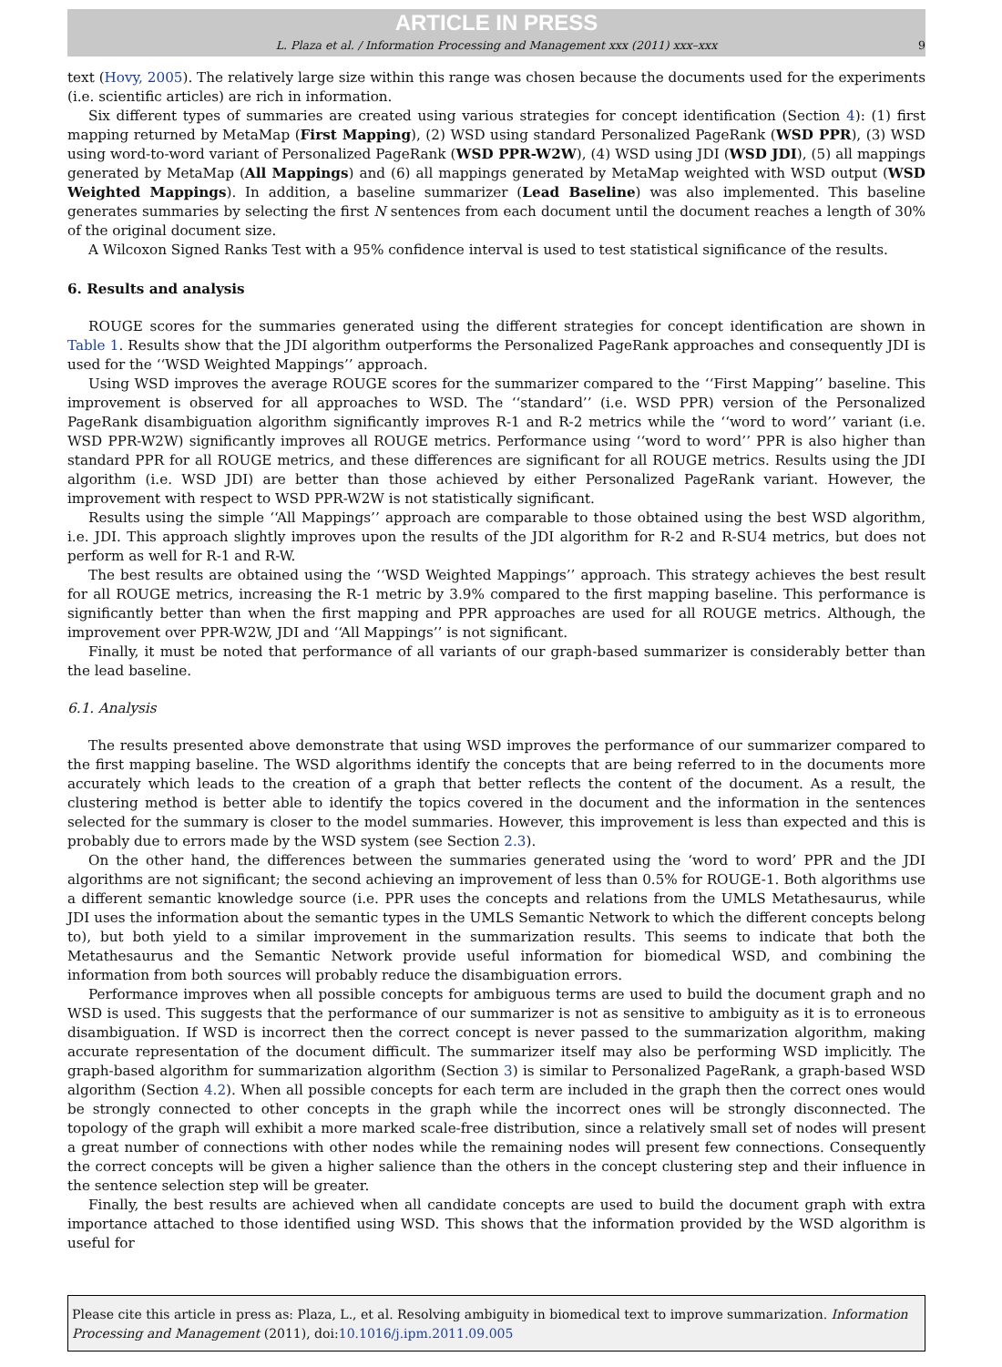ARTICLE IN PRESS
L. Plaza et al. / Information Processing and Management xxx (2011) xxx–xxx 9
text (Hovy, 2005). The relatively large size within this range was chosen because the documents used for the experiments (i.e. scientific articles) are rich in information.
Six different types of summaries are created using various strategies for concept identification (Section 4): (1) first mapping returned by MetaMap (First Mapping), (2) WSD using standard Personalized PageRank (WSD PPR), (3) WSD using word-to-word variant of Personalized PageRank (WSD PPR-W2W), (4) WSD using JDI (WSD JDI), (5) all mappings generated by MetaMap (All Mappings) and (6) all mappings generated by MetaMap weighted with WSD output (WSD Weighted Mappings). In addition, a baseline summarizer (Lead Baseline) was also implemented. This baseline generates summaries by selecting the first N sentences from each document until the document reaches a length of 30% of the original document size.
A Wilcoxon Signed Ranks Test with a 95% confidence interval is used to test statistical significance of the results.
6. Results and analysis
ROUGE scores for the summaries generated using the different strategies for concept identification are shown in Table 1. Results show that the JDI algorithm outperforms the Personalized PageRank approaches and consequently JDI is used for the ‘‘WSD Weighted Mappings’’ approach.
Using WSD improves the average ROUGE scores for the summarizer compared to the ‘‘First Mapping’’ baseline. This improvement is observed for all approaches to WSD. The ‘‘standard’’ (i.e. WSD PPR) version of the Personalized PageRank disambiguation algorithm significantly improves R-1 and R-2 metrics while the ‘‘word to word’’ variant (i.e. WSD PPR-W2W) significantly improves all ROUGE metrics. Performance using ‘‘word to word’’ PPR is also higher than standard PPR for all ROUGE metrics, and these differences are significant for all ROUGE metrics. Results using the JDI algorithm (i.e. WSD JDI) are better than those achieved by either Personalized PageRank variant. However, the improvement with respect to WSD PPR-W2W is not statistically significant.
Results using the simple ‘‘All Mappings’’ approach are comparable to those obtained using the best WSD algorithm, i.e. JDI. This approach slightly improves upon the results of the JDI algorithm for R-2 and R-SU4 metrics, but does not perform as well for R-1 and R-W.
The best results are obtained using the ‘‘WSD Weighted Mappings’’ approach. This strategy achieves the best result for all ROUGE metrics, increasing the R-1 metric by 3.9% compared to the first mapping baseline. This performance is significantly better than when the first mapping and PPR approaches are used for all ROUGE metrics. Although, the improvement over PPR-W2W, JDI and ‘‘All Mappings’’ is not significant.
Finally, it must be noted that performance of all variants of our graph-based summarizer is considerably better than the lead baseline.
6.1. Analysis
The results presented above demonstrate that using WSD improves the performance of our summarizer compared to the first mapping baseline. The WSD algorithms identify the concepts that are being referred to in the documents more accurately which leads to the creation of a graph that better reflects the content of the document. As a result, the clustering method is better able to identify the topics covered in the document and the information in the sentences selected for the summary is closer to the model summaries. However, this improvement is less than expected and this is probably due to errors made by the WSD system (see Section 2.3).
On the other hand, the differences between the summaries generated using the ‘word to word’ PPR and the JDI algorithms are not significant; the second achieving an improvement of less than 0.5% for ROUGE-1. Both algorithms use a different semantic knowledge source (i.e. PPR uses the concepts and relations from the UMLS Metathesaurus, while JDI uses the information about the semantic types in the UMLS Semantic Network to which the different concepts belong to), but both yield to a similar improvement in the summarization results. This seems to indicate that both the Metathesaurus and the Semantic Network provide useful information for biomedical WSD, and combining the information from both sources will probably reduce the disambiguation errors.
Performance improves when all possible concepts for ambiguous terms are used to build the document graph and no WSD is used. This suggests that the performance of our summarizer is not as sensitive to ambiguity as it is to erroneous disambiguation. If WSD is incorrect then the correct concept is never passed to the summarization algorithm, making accurate representation of the document difficult. The summarizer itself may also be performing WSD implicitly. The graph-based algorithm for summarization algorithm (Section 3) is similar to Personalized PageRank, a graph-based WSD algorithm (Section 4.2). When all possible concepts for each term are included in the graph then the correct ones would be strongly connected to other concepts in the graph while the incorrect ones will be strongly disconnected. The topology of the graph will exhibit a more marked scale-free distribution, since a relatively small set of nodes will present a great number of connections with other nodes while the remaining nodes will present few connections. Consequently the correct concepts will be given a higher salience than the others in the concept clustering step and their influence in the sentence selection step will be greater.
Finally, the best results are achieved when all candidate concepts are used to build the document graph with extra importance attached to those identified using WSD. This shows that the information provided by the WSD algorithm is useful for
Please cite this article in press as: Plaza, L., et al. Resolving ambiguity in biomedical text to improve summarization. Information Processing and Management (2011), doi:10.1016/j.ipm.2011.09.005